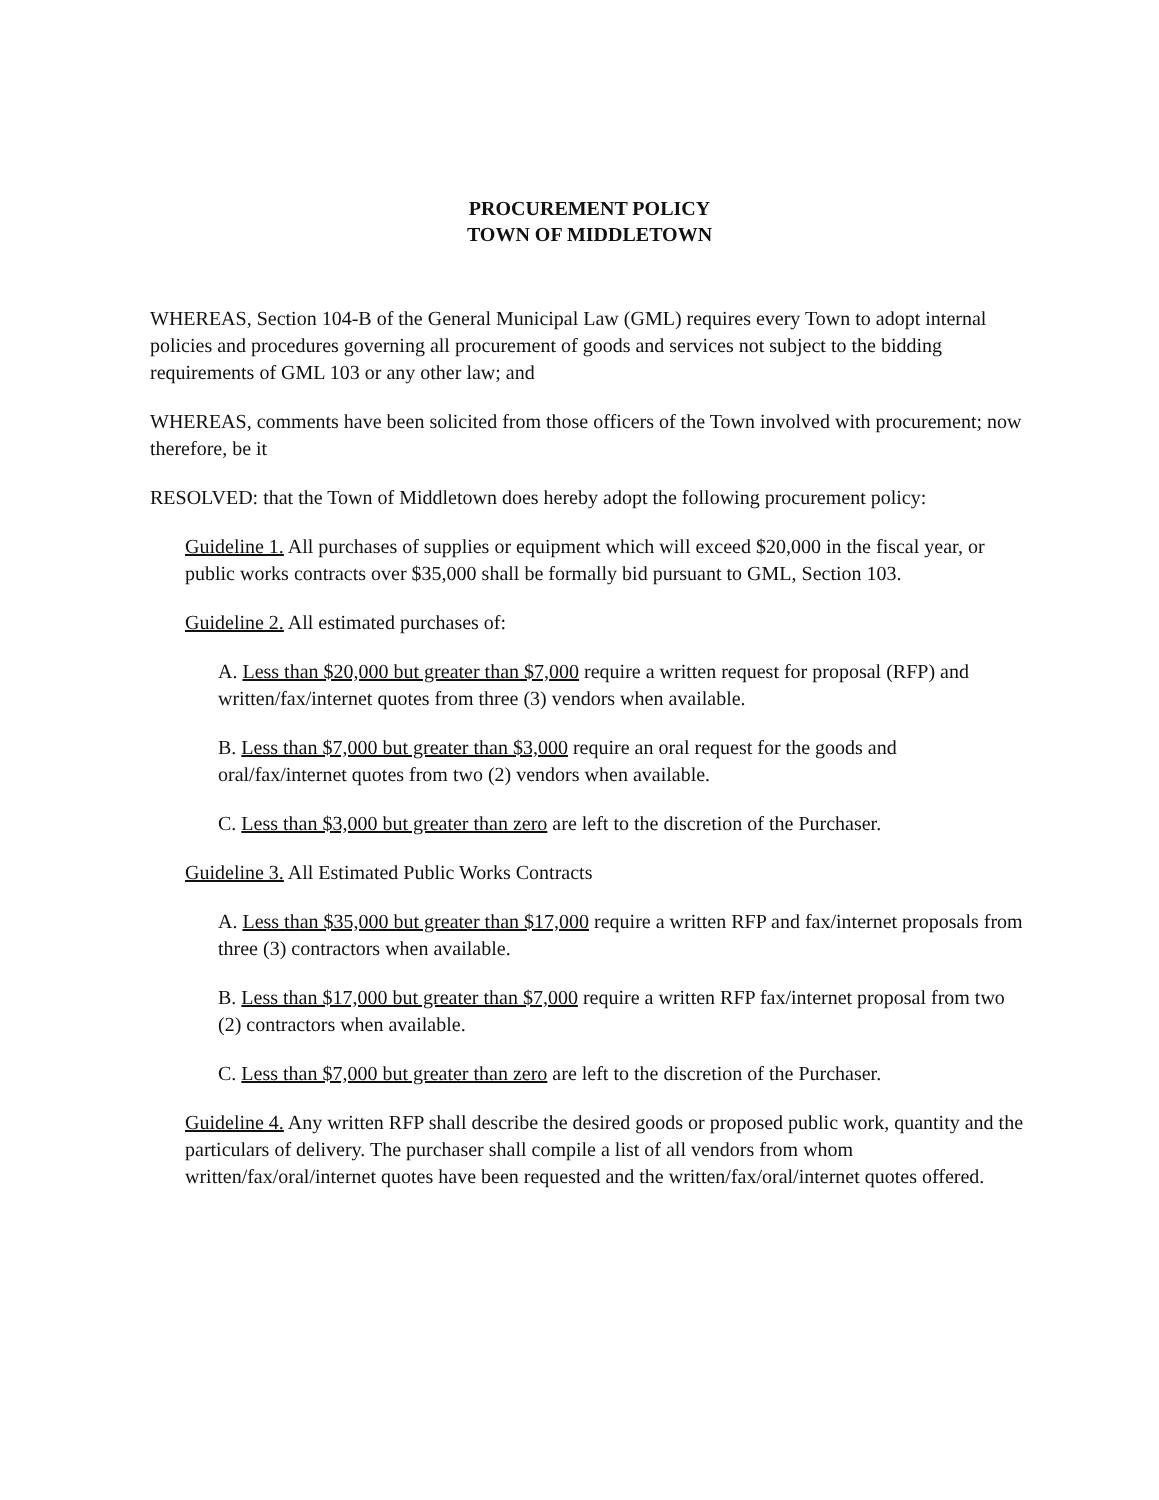PROCUREMENT POLICY
TOWN OF MIDDLETOWN
WHEREAS, Section 104-B of the General Municipal Law (GML) requires every Town to adopt internal policies and procedures governing all procurement of goods and services not subject to the bidding requirements of GML 103 or any other law; and
WHEREAS, comments have been solicited from those officers of the Town involved with procurement; now therefore, be it
RESOLVED: that the Town of Middletown does hereby adopt the following procurement policy:
Guideline 1. All purchases of supplies or equipment which will exceed $20,000 in the fiscal year, or public works contracts over $35,000 shall be formally bid pursuant to GML, Section 103.
Guideline 2. All estimated purchases of:
A. Less than $20,000 but greater than $7,000 require a written request for proposal (RFP) and written/fax/internet quotes from three (3) vendors when available.
B. Less than $7,000 but greater than $3,000 require an oral request for the goods and oral/fax/internet quotes from two (2) vendors when available.
C. Less than $3,000 but greater than zero are left to the discretion of the Purchaser.
Guideline 3. All Estimated Public Works Contracts
A. Less than $35,000 but greater than $17,000 require a written RFP and fax/internet proposals from three (3) contractors when available.
B. Less than $17,000 but greater than $7,000 require a written RFP fax/internet proposal from two (2) contractors when available.
C. Less than $7,000 but greater than zero are left to the discretion of the Purchaser.
Guideline 4. Any written RFP shall describe the desired goods or proposed public work, quantity and the particulars of delivery. The purchaser shall compile a list of all vendors from whom written/fax/oral/internet quotes have been requested and the written/fax/oral/internet quotes offered.